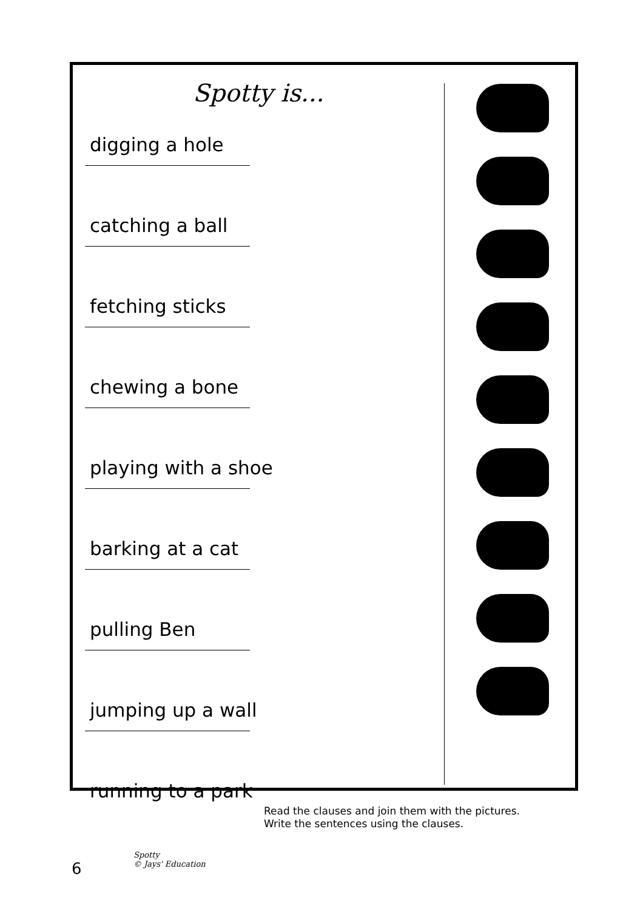Spotty is...
digging a hole
catching a ball
fetching sticks
chewing a bone
playing with a shoe
barking at a cat
pulling Ben
jumping up a wall
running to a park
Read the clauses and join them with the pictures.
Write the sentences using the clauses.
6
Spotty
© Jays' Education